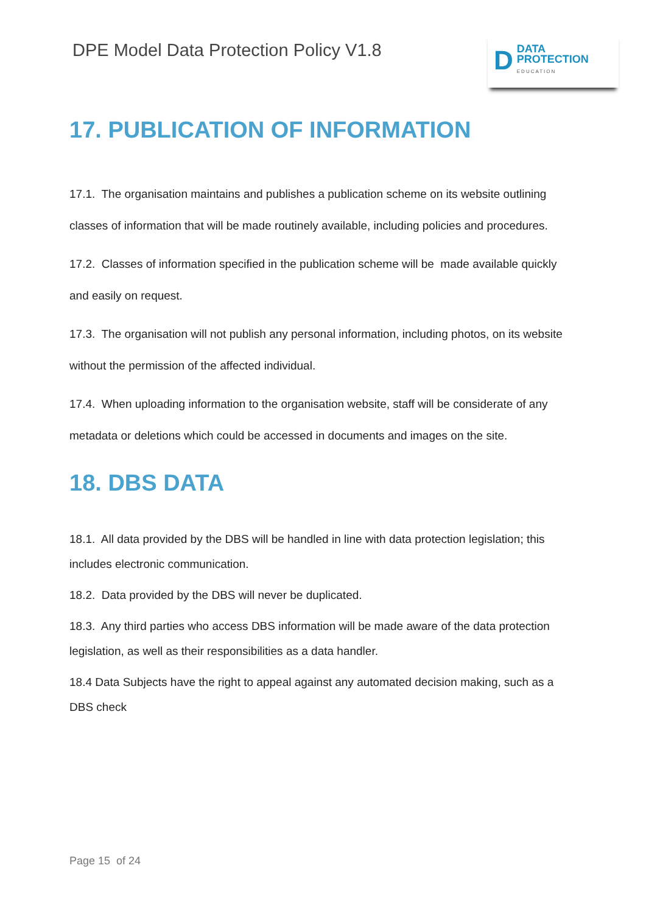DPE Model Data Protection Policy V1.8
D
DATA
PROTECTION
EDUCATION
17. PUBLICATION OF INFORMATION
17.1. The organisation maintains and publishes a publication scheme on its website outlining classes of information that will be made routinely available, including policies and procedures.
17.2. Classes of information specified in the publication scheme will be made available quickly and easily on request.
17.3. The organisation will not publish any personal information, including photos, on its website without the permission of the affected individual.
17.4. When uploading information to the organisation website, staff will be considerate of any metadata or deletions which could be accessed in documents and images on the site.
18. DBS DATA
18.1. All data provided by the DBS will be handled in line with data protection legislation; this includes electronic communication.
18.2. Data provided by the DBS will never be duplicated.
18.3. Any third parties who access DBS information will be made aware of the data protection legislation, as well as their responsibilities as a data handler.
18.4 Data Subjects have the right to appeal against any automated decision making, such as a DBS check
Page 15 of 24